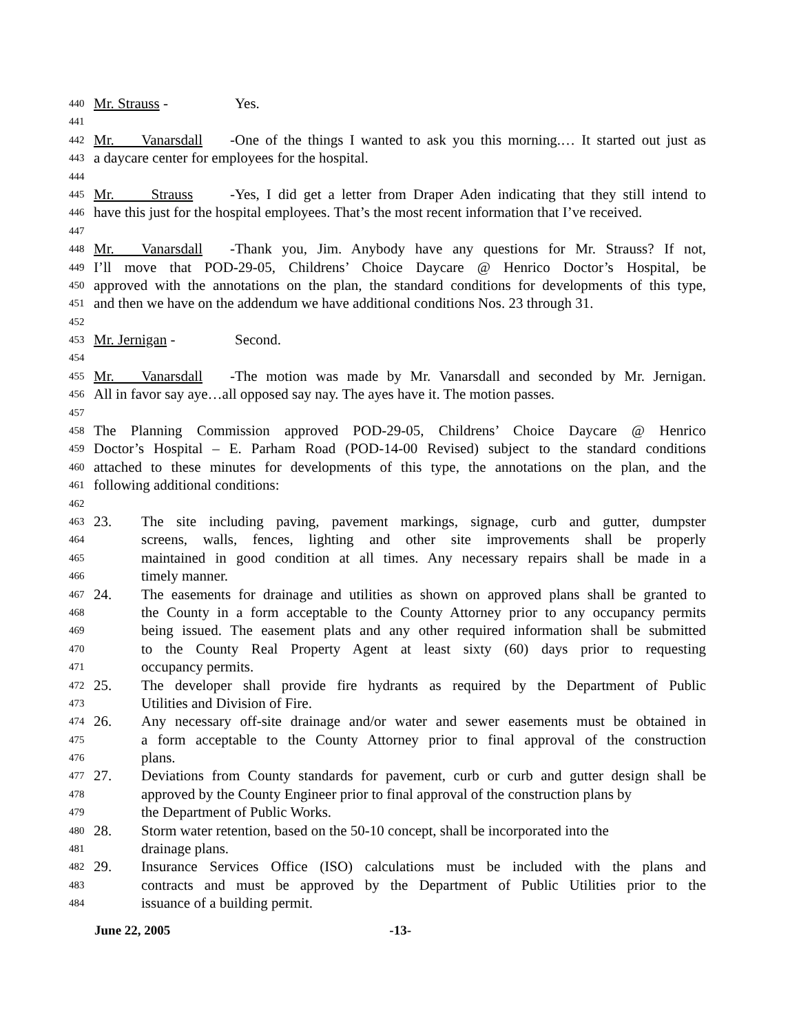440 Mr. Strauss - Yes.
441
442 Mr. Vanarsdall - One of the things I wanted to ask you this morning.… It started out just as
443 a daycare center for employees for the hospital.
444
445 Mr. Strauss - Yes, I did get a letter from Draper Aden indicating that they still intend to
446 have this just for the hospital employees. That’s the most recent information that I’ve received.
447
448 Mr. Vanarsdall - Thank you, Jim. Anybody have any questions for Mr. Strauss? If not,
449 I’ll move that POD-29-05, Childrens’ Choice Daycare @ Henrico Doctor’s Hospital, be
450 approved with the annotations on the plan, the standard conditions for developments of this type,
451 and then we have on the addendum we have additional conditions Nos. 23 through 31.
452
453 Mr. Jernigan - Second.
454
455 Mr. Vanarsdall - The motion was made by Mr. Vanarsdall and seconded by Mr. Jernigan.
456 All in favor say aye…all opposed say nay. The ayes have it. The motion passes.
457
458 The Planning Commission approved POD-29-05, Childrens’ Choice Daycare @ Henrico
459 Doctor’s Hospital – E. Parham Road (POD-14-00 Revised) subject to the standard conditions
460 attached to these minutes for developments of this type, the annotations on the plan, and the
461 following additional conditions:
462
463 23. The site including paving, pavement markings, signage, curb and gutter, dumpster
464 screens, walls, fences, lighting and other site improvements shall be properly
465 maintained in good condition at all times. Any necessary repairs shall be made in a
466 timely manner.
467 24. The easements for drainage and utilities as shown on approved plans shall be granted to
468 the County in a form acceptable to the County Attorney prior to any occupancy permits
469 being issued. The easement plats and any other required information shall be submitted
470 to the County Real Property Agent at least sixty (60) days prior to requesting
471 occupancy permits.
472 25. The developer shall provide fire hydrants as required by the Department of Public
473 Utilities and Division of Fire.
474 26. Any necessary off-site drainage and/or water and sewer easements must be obtained in
475 a form acceptable to the County Attorney prior to final approval of the construction
476 plans.
477 27. Deviations from County standards for pavement, curb or curb and gutter design shall be
478 approved by the County Engineer prior to final approval of the construction plans by
479 the Department of Public Works.
480 28. Storm water retention, based on the 50-10 concept, shall be incorporated into the
481 drainage plans.
482 29. Insurance Services Office (ISO) calculations must be included with the plans and
483 contracts and must be approved by the Department of Public Utilities prior to the
484 issuance of a building permit.
June 22, 2005 -13-